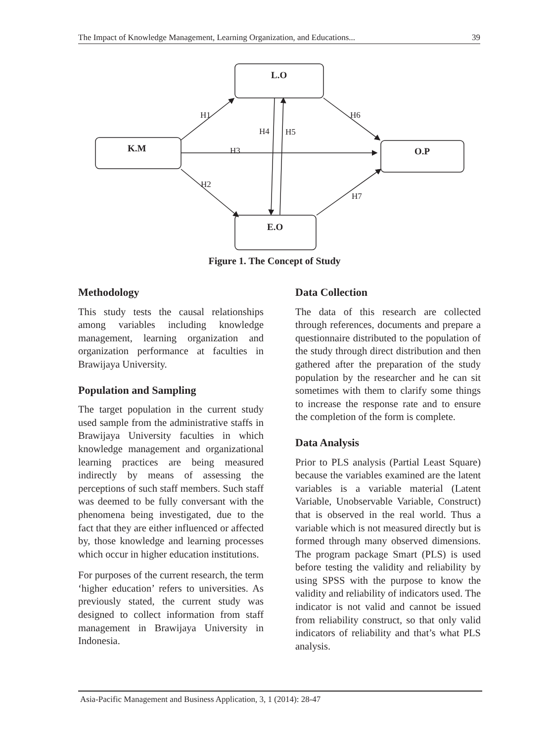The Impact of Knowledge Management, Learning Organization, and Educations... 39
L.O
K.M
O.P
E.O
H1
H6
H4
H5
H3
H2
H7
Figure 1. The Concept of Study
Methodology
This study tests the causal relationships among variables including knowledge management, learning organization and organization performance at faculties in Brawijaya University.
Population and Sampling
The target population in the current study used sample from the administrative staffs in Brawijaya University faculties in which knowledge management and organizational learning practices are being measured indirectly by means of assessing the perceptions of such staff members. Such staff was deemed to be fully conversant with the phenomena being investigated, due to the fact that they are either influenced or affected by, those knowledge and learning processes which occur in higher education institutions.
For purposes of the current research, the term ‘higher education’ refers to universities. As previously stated, the current study was designed to collect information from staff management in Brawijaya University in Indonesia.
Data Collection
The data of this research are collected through references, documents and prepare a questionnaire distributed to the population of the study through direct distribution and then gathered after the preparation of the study population by the researcher and he can sit sometimes with them to clarify some things to increase the response rate and to ensure the completion of the form is complete.
Data Analysis
Prior to PLS analysis (Partial Least Square) because the variables examined are the latent variables is a variable material (Latent Variable, Unobservable Variable, Construct) that is observed in the real world. Thus a variable which is not measured directly but is formed through many observed dimensions. The program package Smart (PLS) is used before testing the validity and reliability by using SPSS with the purpose to know the validity and reliability of indicators used. The indicator is not valid and cannot be issued from reliability construct, so that only valid indicators of reliability and that’s what PLS analysis.
Asia-Pacific Management and Business Application, 3, 1 (2014): 28-47